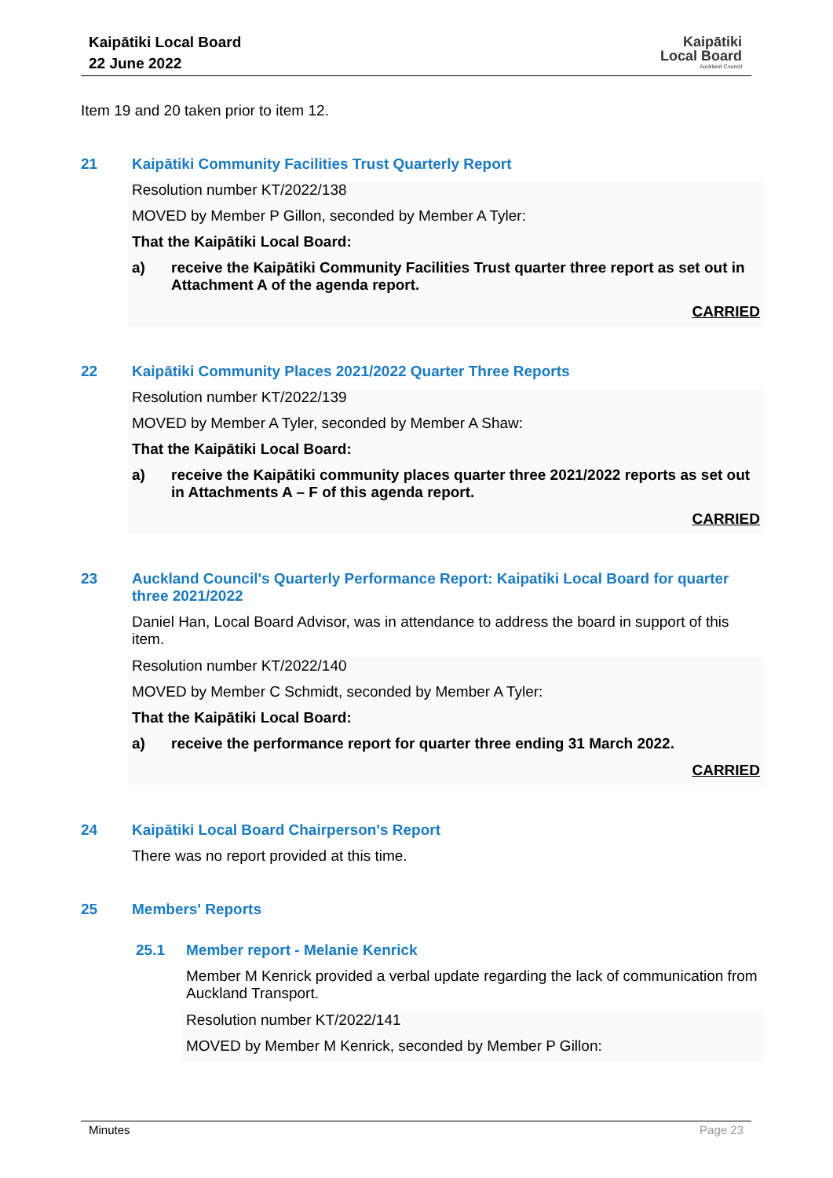Kaipātiki Local Board
22 June 2022
Kaipātiki
Local Board
Auckland Council
Item 19 and 20 taken prior to item 12.
21 Kaipātiki Community Facilities Trust Quarterly Report
Resolution number KT/2022/138
MOVED by Member P Gillon, seconded by Member A Tyler:
That the Kaipātiki Local Board:
a) receive the Kaipātiki Community Facilities Trust quarter three report as set out in Attachment A of the agenda report.
CARRIED
22 Kaipātiki Community Places 2021/2022 Quarter Three Reports
Resolution number KT/2022/139
MOVED by Member A Tyler, seconded by Member A Shaw:
That the Kaipātiki Local Board:
a) receive the Kaipātiki community places quarter three 2021/2022 reports as set out in Attachments A – F of this agenda report.
CARRIED
23 Auckland Council's Quarterly Performance Report: Kaipatiki Local Board for quarter three 2021/2022
Daniel Han, Local Board Advisor, was in attendance to address the board in support of this item.
Resolution number KT/2022/140
MOVED by Member C Schmidt, seconded by Member A Tyler:
That the Kaipātiki Local Board:
a) receive the performance report for quarter three ending 31 March 2022.
CARRIED
24 Kaipātiki Local Board Chairperson's Report
There was no report provided at this time.
25 Members' Reports
25.1 Member report - Melanie Kenrick
Member M Kenrick provided a verbal update regarding the lack of communication from Auckland Transport.
Resolution number KT/2022/141
MOVED by Member M Kenrick, seconded by Member P Gillon:
Minutes Page 23